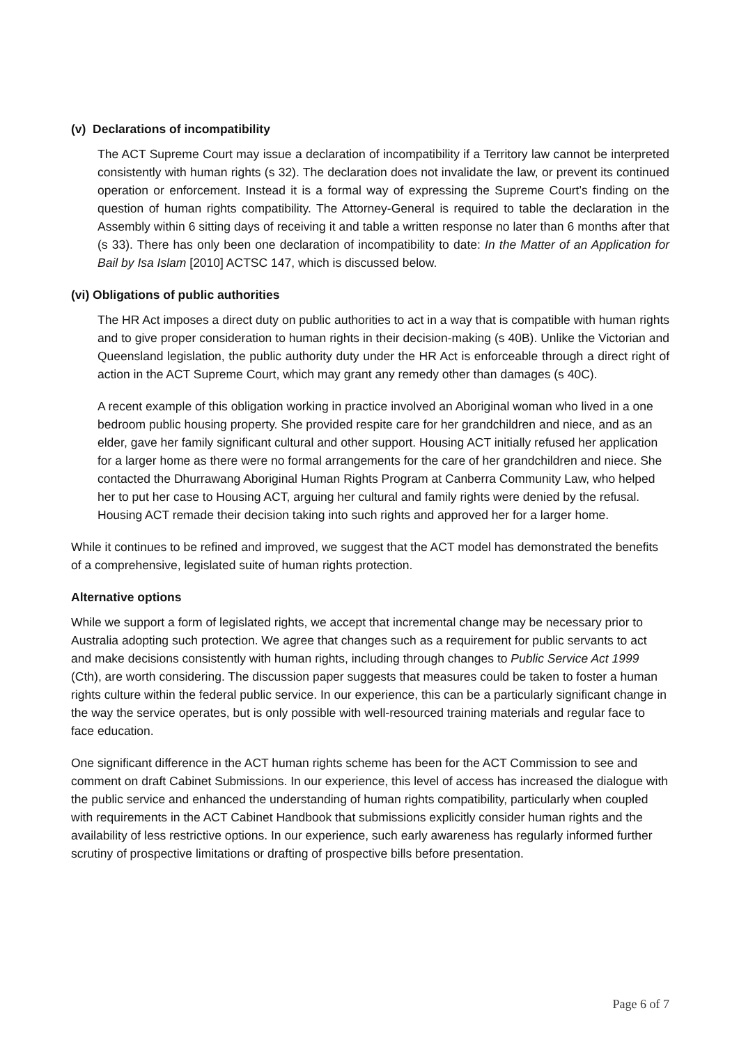(v) Declarations of incompatibility
The ACT Supreme Court may issue a declaration of incompatibility if a Territory law cannot be interpreted consistently with human rights (s 32). The declaration does not invalidate the law, or prevent its continued operation or enforcement. Instead it is a formal way of expressing the Supreme Court’s finding on the question of human rights compatibility. The Attorney-General is required to table the declaration in the Assembly within 6 sitting days of receiving it and table a written response no later than 6 months after that (s 33). There has only been one declaration of incompatibility to date: In the Matter of an Application for Bail by Isa Islam [2010] ACTSC 147, which is discussed below.
(vi) Obligations of public authorities
The HR Act imposes a direct duty on public authorities to act in a way that is compatible with human rights and to give proper consideration to human rights in their decision-making (s 40B). Unlike the Victorian and Queensland legislation, the public authority duty under the HR Act is enforceable through a direct right of action in the ACT Supreme Court, which may grant any remedy other than damages (s 40C).
A recent example of this obligation working in practice involved an Aboriginal woman who lived in a one bedroom public housing property. She provided respite care for her grandchildren and niece, and as an elder, gave her family significant cultural and other support. Housing ACT initially refused her application for a larger home as there were no formal arrangements for the care of her grandchildren and niece. She contacted the Dhurrawang Aboriginal Human Rights Program at Canberra Community Law, who helped her to put her case to Housing ACT, arguing her cultural and family rights were denied by the refusal. Housing ACT remade their decision taking into such rights and approved her for a larger home.
While it continues to be refined and improved, we suggest that the ACT model has demonstrated the benefits of a comprehensive, legislated suite of human rights protection.
Alternative options
While we support a form of legislated rights, we accept that incremental change may be necessary prior to Australia adopting such protection. We agree that changes such as a requirement for public servants to act and make decisions consistently with human rights, including through changes to Public Service Act 1999 (Cth), are worth considering. The discussion paper suggests that measures could be taken to foster a human rights culture within the federal public service. In our experience, this can be a particularly significant change in the way the service operates, but is only possible with well-resourced training materials and regular face to face education.
One significant difference in the ACT human rights scheme has been for the ACT Commission to see and comment on draft Cabinet Submissions. In our experience, this level of access has increased the dialogue with the public service and enhanced the understanding of human rights compatibility, particularly when coupled with requirements in the ACT Cabinet Handbook that submissions explicitly consider human rights and the availability of less restrictive options. In our experience, such early awareness has regularly informed further scrutiny of prospective limitations or drafting of prospective bills before presentation.
Page 6 of 7